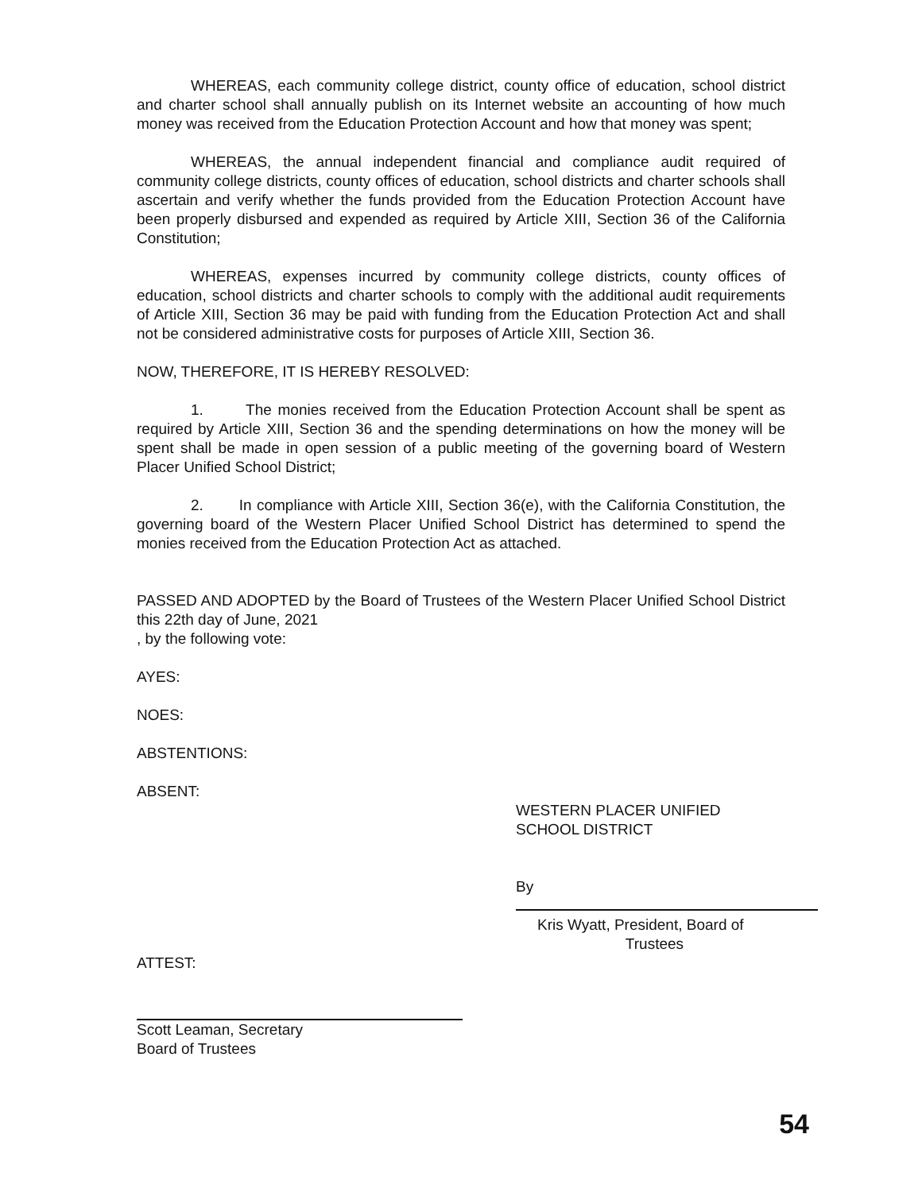WHEREAS, each community college district, county office of education, school district and charter school shall annually publish on its Internet website an accounting of how much money was received from the Education Protection Account and how that money was spent;
WHEREAS, the annual independent financial and compliance audit required of community college districts, county offices of education, school districts and charter schools shall ascertain and verify whether the funds provided from the Education Protection Account have been properly disbursed and expended as required by Article XIII, Section 36 of the California Constitution;
WHEREAS, expenses incurred by community college districts, county offices of education, school districts and charter schools to comply with the additional audit requirements of Article XIII, Section 36 may be paid with funding from the Education Protection Act and shall not be considered administrative costs for purposes of Article XIII, Section 36.
NOW, THEREFORE, IT IS HEREBY RESOLVED:
1. The monies received from the Education Protection Account shall be spent as required by Article XIII, Section 36 and the spending determinations on how the money will be spent shall be made in open session of a public meeting of the governing board of Western Placer Unified School District;
2. In compliance with Article XIII, Section 36(e), with the California Constitution, the governing board of the Western Placer Unified School District has determined to spend the monies received from the Education Protection Act as attached.
PASSED AND ADOPTED by the Board of Trustees of the Western Placer Unified School District this 22th day of June, 2021
, by the following vote:
AYES:
NOES:
ABSTENTIONS:
ABSENT:
WESTERN PLACER UNIFIED
SCHOOL DISTRICT
By
Kris Wyatt, President, Board of
Trustees
ATTEST:
Scott Leaman, Secretary
Board of Trustees
54